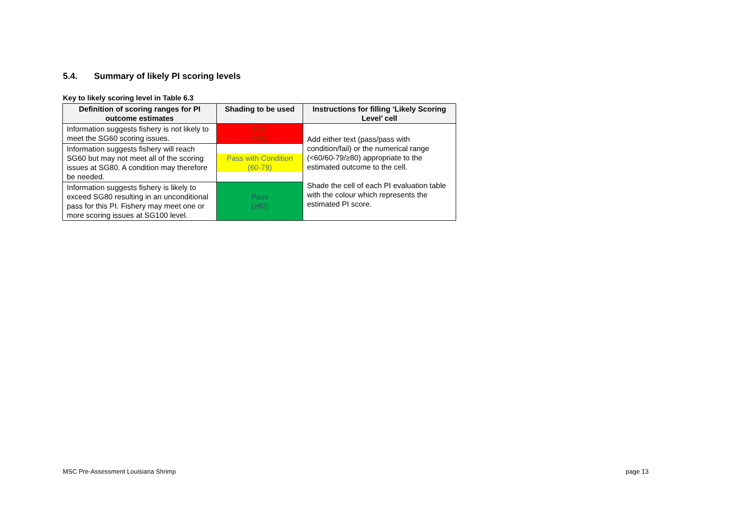5.4. Summary of likely PI scoring levels
Key to likely scoring level in Table 6.3
| Definition of scoring ranges for PI outcome estimates | Shading to be used | Instructions for filling ‘Likely Scoring Level’ cell |
| --- | --- | --- |
| Information suggests fishery is not likely to meet the SG60 scoring issues. | Fail (<60) | Add either text (pass/pass with condition/fail) or the numerical range (<60/60-79/≥80) appropriate to the estimated outcome to the cell. Shade the cell of each PI evaluation table with the colour which represents the estimated PI score. |
| Information suggests fishery will reach SG60 but may not meet all of the scoring issues at SG80. A condition may therefore be needed. | Pass with Condition (60-79) | |
| Information suggests fishery is likely to exceed SG80 resulting in an unconditional pass for this PI. Fishery may meet one or more scoring issues at SG100 level. | Pass (≥80) | |
MSC Pre-Assessment Louisiana Shrimp
page 13